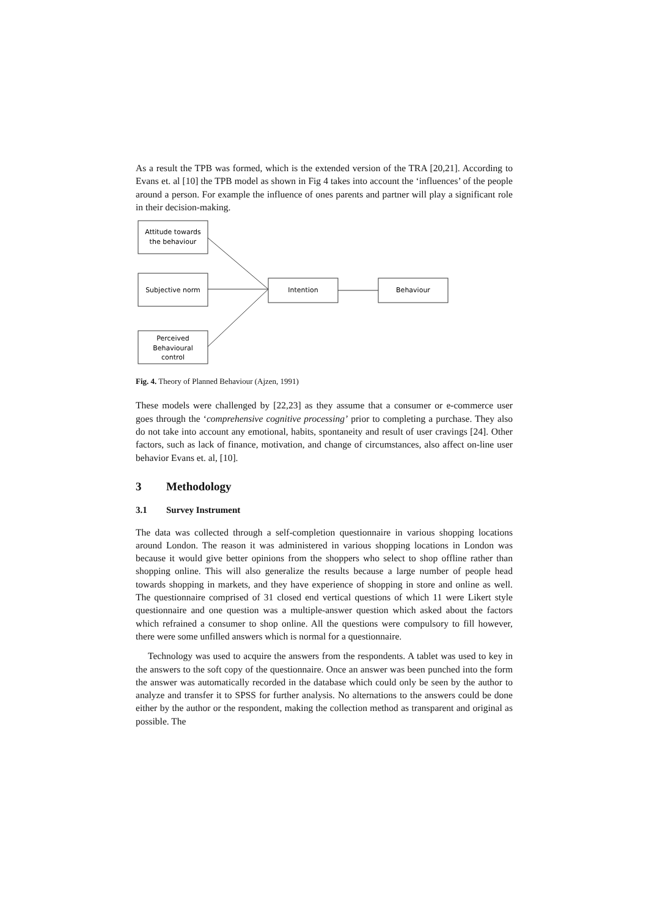As a result the TPB was formed, which is the extended version of the TRA [20,21]. According to Evans et. al [10] the TPB model as shown in Fig 4 takes into account the ‘influences’ of the people around a person. For example the influence of ones parents and partner will play a significant role in their decision-making.
Attitude towards
the behaviour
Subjective norm
Perceived
Behavioural
control
Intention
Behaviour
Fig. 4. Theory of Planned Behaviour (Ajzen, 1991)
These models were challenged by [22,23] as they assume that a consumer or e-commerce user goes through the ‘comprehensive cognitive processing’ prior to completing a purchase. They also do not take into account any emotional, habits, spontaneity and result of user cravings [24]. Other factors, such as lack of finance, motivation, and change of circumstances, also affect on-line user behavior Evans et. al, [10].
3 Methodology
3.1 Survey Instrument
The data was collected through a self-completion questionnaire in various shopping locations around London. The reason it was administered in various shopping locations in London was because it would give better opinions from the shoppers who select to shop offline rather than shopping online. This will also generalize the results because a large number of people head towards shopping in markets, and they have experience of shopping in store and online as well. The questionnaire comprised of 31 closed end vertical questions of which 11 were Likert style questionnaire and one question was a multiple-answer question which asked about the factors which refrained a consumer to shop online. All the questions were compulsory to fill however, there were some unfilled answers which is normal for a questionnaire.
Technology was used to acquire the answers from the respondents. A tablet was used to key in the answers to the soft copy of the questionnaire. Once an answer was been punched into the form the answer was automatically recorded in the database which could only be seen by the author to analyze and transfer it to SPSS for further analysis. No alternations to the answers could be done either by the author or the respondent, making the collection method as transparent and original as possible. The